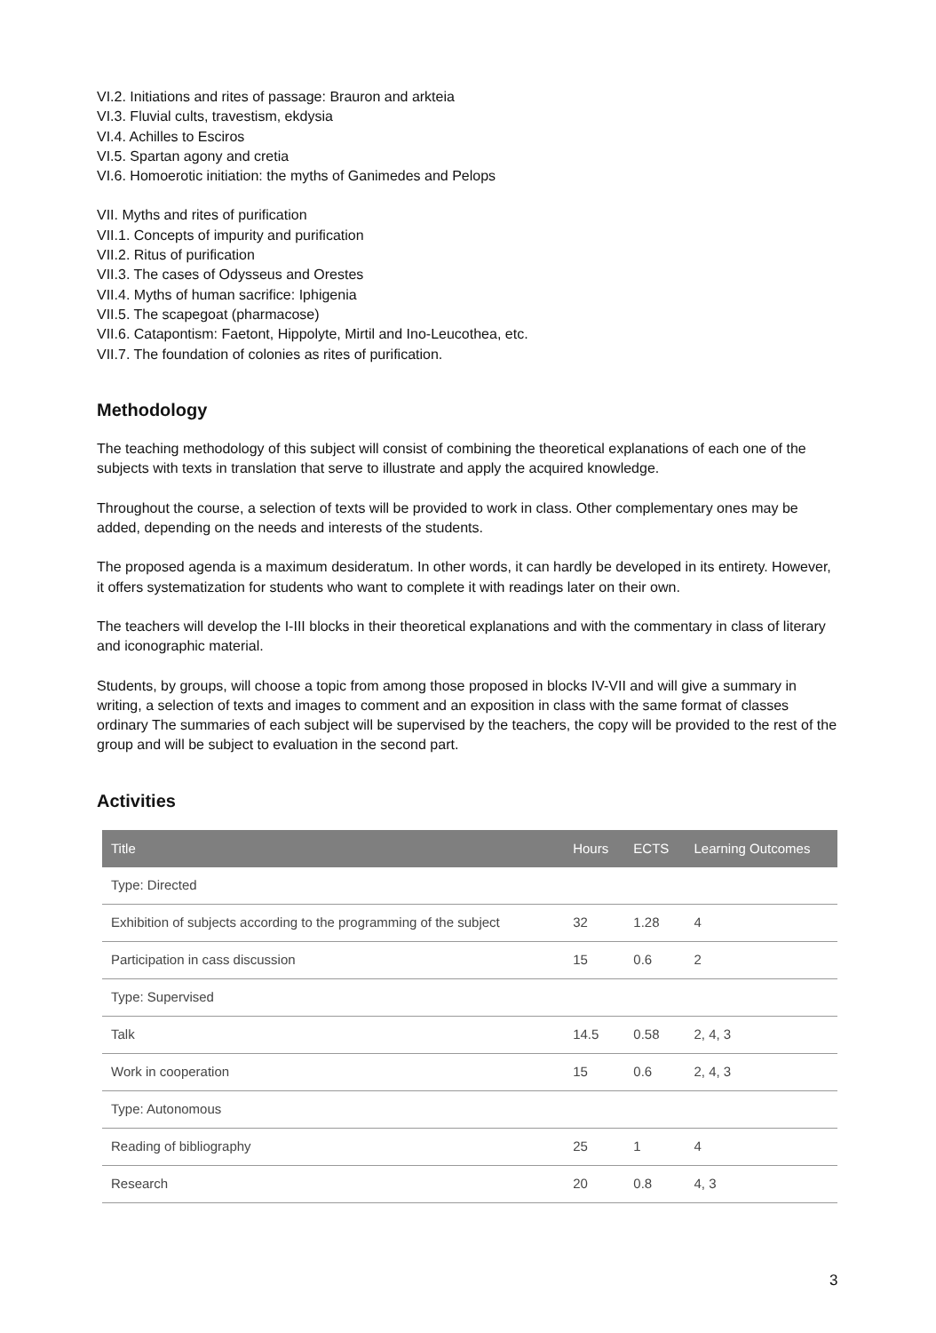VI.2. Initiations and rites of passage: Brauron and arkteia
VI.3. Fluvial cults, travestism, ekdysia
VI.4. Achilles to Esciros
VI.5. Spartan agony and cretia
VI.6. Homoerotic initiation: the myths of Ganimedes and Pelops
VII. Myths and rites of purification
VII.1. Concepts of impurity and purification
VII.2. Ritus of purification
VII.3. The cases of Odysseus and Orestes
VII.4. Myths of human sacrifice: Iphigenia
VII.5. The scapegoat (pharmacose)
VII.6. Catapontism: Faetont, Hippolyte, Mirtil and Ino-Leucothea, etc.
VII.7. The foundation of colonies as rites of purification.
Methodology
The teaching methodology of this subject will consist of combining the theoretical explanations of each one of the subjects with texts in translation that serve to illustrate and apply the acquired knowledge.
Throughout the course, a selection of texts will be provided to work in class. Other complementary ones may be added, depending on the needs and interests of the students.
The proposed agenda is a maximum desideratum. In other words, it can hardly be developed in its entirety. However, it offers systematization for students who want to complete it with readings later on their own.
The teachers will develop the I-III blocks in their theoretical explanations and with the commentary in class of literary and iconographic material.
Students, by groups, will choose a topic from among those proposed in blocks IV-VII and will give a summary in writing, a selection of texts and images to comment and an exposition in class with the same format of classes ordinary The summaries of each subject will be supervised by the teachers, the copy will be provided to the rest of the group and will be subject to evaluation in the second part.
Activities
| Title | Hours | ECTS | Learning Outcomes |
| --- | --- | --- | --- |
| Type: Directed | | | |
| Exhibition of subjects according to the programming of the subject | 32 | 1.28 | 4 |
| Participation in cass discussion | 15 | 0.6 | 2 |
| Type: Supervised | | | |
| Talk | 14.5 | 0.58 | 2, 4, 3 |
| Work in cooperation | 15 | 0.6 | 2, 4, 3 |
| Type: Autonomous | | | |
| Reading of bibliography | 25 | 1 | 4 |
| Research | 20 | 0.8 | 4, 3 |
3